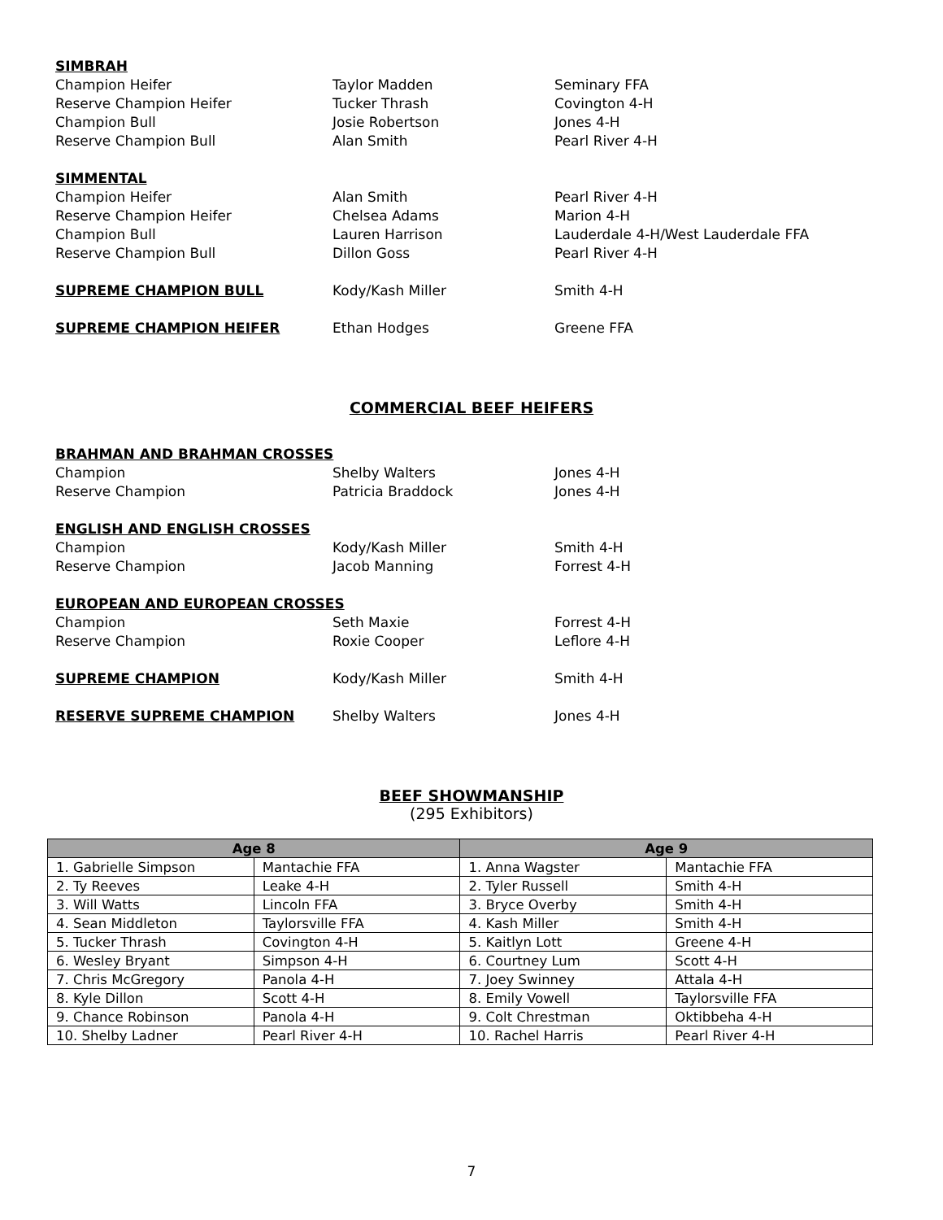SIMBRAH
Champion Heifer Taylor Madden Seminary FFA
Reserve Champion Heifer Tucker Thrash Covington 4-H
Champion Bull Josie Robertson Jones 4-H
Reserve Champion Bull Alan Smith Pearl River 4-H
SIMMENTAL
Champion Heifer Alan Smith Pearl River 4-H
Reserve Champion Heifer Chelsea Adams Marion 4-H
Champion Bull Lauren Harrison Lauderdale 4-H/West Lauderdale FFA
Reserve Champion Bull Dillon Goss Pearl River 4-H
SUPREME CHAMPION BULL Kody/Kash Miller Smith 4-H
SUPREME CHAMPION HEIFER Ethan Hodges Greene FFA
COMMERCIAL BEEF HEIFERS
BRAHMAN AND BRAHMAN CROSSES
Champion Shelby Walters Jones 4-H
Reserve Champion Patricia Braddock Jones 4-H
ENGLISH AND ENGLISH CROSSES
Champion Kody/Kash Miller Smith 4-H
Reserve Champion Jacob Manning Forrest 4-H
EUROPEAN AND EUROPEAN CROSSES
Champion Seth Maxie Forrest 4-H
Reserve Champion Roxie Cooper Leflore 4-H
SUPREME CHAMPION Kody/Kash Miller Smith 4-H
RESERVE SUPREME CHAMPION Shelby Walters Jones 4-H
BEEF SHOWMANSHIP
(295 Exhibitors)
| Age 8 | | Age 9 | |
| --- | --- | --- | --- |
| 1. Gabrielle Simpson | Mantachie FFA | 1. Anna Wagster | Mantachie FFA |
| 2. Ty Reeves | Leake 4-H | 2. Tyler Russell | Smith 4-H |
| 3. Will Watts | Lincoln FFA | 3. Bryce Overby | Smith 4-H |
| 4. Sean Middleton | Taylorsville FFA | 4. Kash Miller | Smith 4-H |
| 5. Tucker Thrash | Covington 4-H | 5. Kaitlyn Lott | Greene 4-H |
| 6. Wesley Bryant | Simpson 4-H | 6. Courtney Lum | Scott 4-H |
| 7. Chris McGregory | Panola 4-H | 7. Joey Swinney | Attala 4-H |
| 8. Kyle Dillon | Scott 4-H | 8. Emily Vowell | Taylorsville FFA |
| 9. Chance Robinson | Panola 4-H | 9. Colt Chrestman | Oktibbeha 4-H |
| 10. Shelby Ladner | Pearl River 4-H | 10. Rachel Harris | Pearl River 4-H |
7